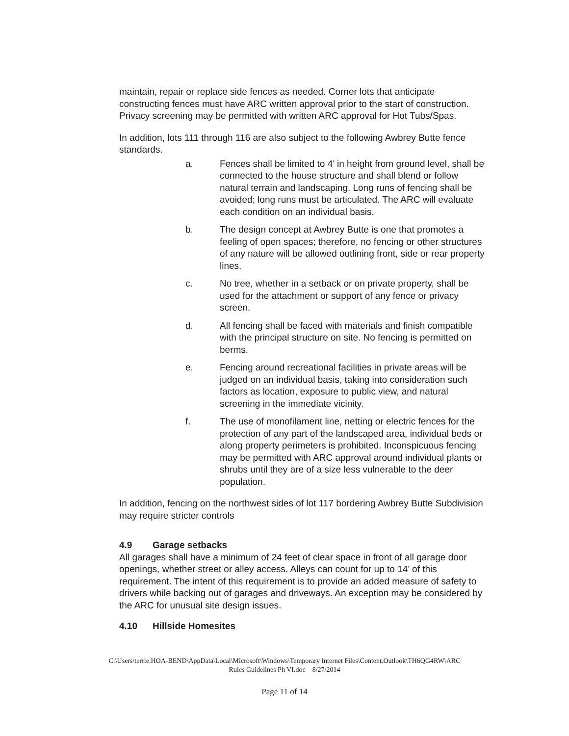maintain, repair or replace side fences as needed. Corner lots that anticipate constructing fences must have ARC written approval prior to the start of construction. Privacy screening may be permitted with written ARC approval for Hot Tubs/Spas.
In addition, lots 111 through 116 are also subject to the following Awbrey Butte fence standards.
a. Fences shall be limited to 4’ in height from ground level, shall be connected to the house structure and shall blend or follow natural terrain and landscaping. Long runs of fencing shall be avoided; long runs must be articulated. The ARC will evaluate each condition on an individual basis.
b. The design concept at Awbrey Butte is one that promotes a feeling of open spaces; therefore, no fencing or other structures of any nature will be allowed outlining front, side or rear property lines.
c. No tree, whether in a setback or on private property, shall be used for the attachment or support of any fence or privacy screen.
d. All fencing shall be faced with materials and finish compatible with the principal structure on site. No fencing is permitted on berms.
e. Fencing around recreational facilities in private areas will be judged on an individual basis, taking into consideration such factors as location, exposure to public view, and natural screening in the immediate vicinity.
f. The use of monofilament line, netting or electric fences for the protection of any part of the landscaped area, individual beds or along property perimeters is prohibited. Inconspicuous fencing may be permitted with ARC approval around individual plants or shrubs until they are of a size less vulnerable to the deer population.
In addition, fencing on the northwest sides of lot 117 bordering Awbrey Butte Subdivision may require stricter controls
4.9 Garage setbacks
All garages shall have a minimum of 24 feet of clear space in front of all garage door openings, whether street or alley access. Alleys can count for up to 14’ of this requirement. The intent of this requirement is to provide an added measure of safety to drivers while backing out of garages and driveways. An exception may be considered by the ARC for unusual site design issues.
4.10 Hillside Homesites
C:\Users\terrie.HOA-BEND\AppData\Local\Microsoft\Windows\Temporary Internet Files\Content.Outlook\TH6QG4RW\ARC
Rules Guidelines Ph VI.doc 8/27/2014
Page 11 of 14